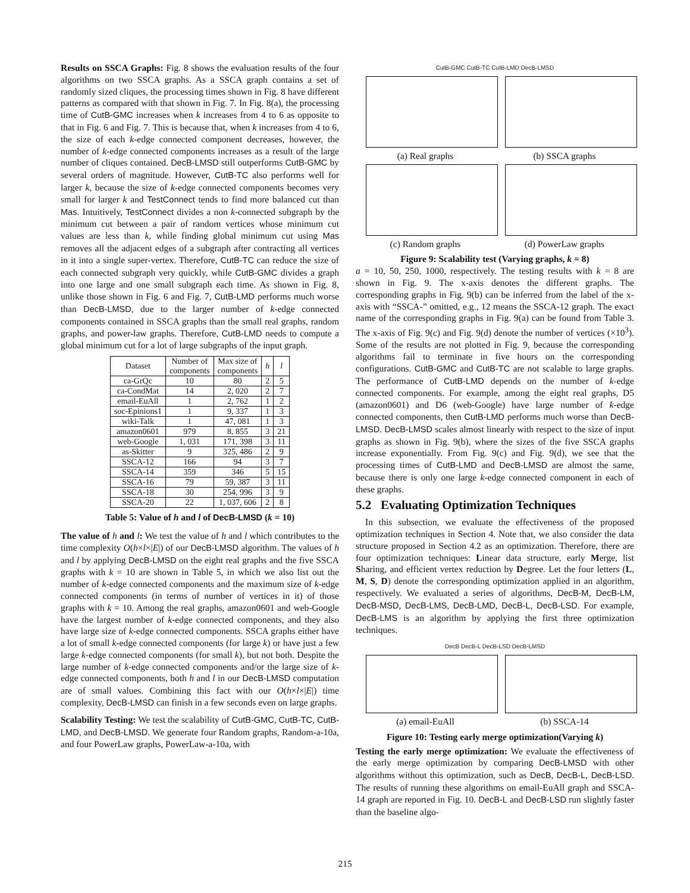Results on SSCA Graphs: Fig. 8 shows the evaluation results of the four algorithms on two SSCA graphs. As a SSCA graph contains a set of randomly sized cliques, the processing times shown in Fig. 8 have different patterns as compared with that shown in Fig. 7. In Fig. 8(a), the processing time of CutB-GMC increases when k increases from 4 to 6 as opposite to that in Fig. 6 and Fig. 7. This is because that, when k increases from 4 to 6, the size of each k-edge connected component decreases, however, the number of k-edge connected components increases as a result of the large number of cliques contained. DecB-LMSD still outperforms CutB-GMC by several orders of magnitude. However, CutB-TC also performs well for larger k, because the size of k-edge connected components becomes very small for larger k and TestConnect tends to find more balanced cut than Mas. Intuitively, TestConnect divides a non k-connected subgraph by the minimum cut between a pair of random vertices whose minimum cut values are less than k, while finding global minimum cut using Mas removes all the adjacent edges of a subgraph after contracting all vertices in it into a single super-vertex. Therefore, CutB-TC can reduce the size of each connected subgraph very quickly, while CutB-GMC divides a graph into one large and one small subgraph each time. As shown in Fig. 8, unlike those shown in Fig. 6 and Fig. 7, CutB-LMD performs much worse than DecB-LMSD, due to the larger number of k-edge connected components contained in SSCA graphs than the small real graphs, random graphs, and power-law graphs. Therefore, CutB-LMD needs to compute a global minimum cut for a lot of large subgraphs of the input graph.
| Dataset | Number of components | Max size of components | h | l |
| --- | --- | --- | --- | --- |
| ca-GrQc | 10 | 80 | 2 | 5 |
| ca-CondMat | 14 | 2, 020 | 2 | 7 |
| email-EuAll | 1 | 2, 762 | 1 | 2 |
| soc-Epinions1 | 1 | 9, 337 | 1 | 3 |
| wiki-Talk | 1 | 47, 081 | 1 | 3 |
| amazon0601 | 979 | 8, 855 | 3 | 21 |
| web-Google | 1, 031 | 171, 398 | 3 | 11 |
| as-Skitter | 9 | 325, 486 | 2 | 9 |
| SSCA-12 | 166 | 94 | 3 | 7 |
| SSCA-14 | 359 | 346 | 5 | 15 |
| SSCA-16 | 79 | 59, 387 | 3 | 11 |
| SSCA-18 | 30 | 254, 996 | 3 | 9 |
| SSCA-20 | 22 | 1, 037, 606 | 2 | 8 |
Table 5: Value of h and l of DecB-LMSD (k = 10)
The value of h and l: We test the value of h and l which contributes to the time complexity O(h×l×|E|) of our DecB-LMSD algorithm. The values of h and l by applying DecB-LMSD on the eight real graphs and the five SSCA graphs with k = 10 are shown in Table 5, in which we also list out the number of k-edge connected components and the maximum size of k-edge connected components (in terms of number of vertices in it) of those graphs with k = 10. Among the real graphs, amazon0601 and web-Google have the largest number of k-edge connected components, and they also have large size of k-edge connected components. SSCA graphs either have a lot of small k-edge connected components (for large k) or have just a few large k-edge connected components (for small k), but not both. Despite the large number of k-edge connected components and/or the large size of k-edge connected components, both h and l in our DecB-LMSD computation are of small values. Combining this fact with our O(h×l×|E|) time complexity, DecB-LMSD can finish in a few seconds even on large graphs.
Scalability Testing: We test the scalability of CutB-GMC, CutB-TC, CutB-LMD, and DecB-LMSD. We generate four Random graphs, Random-a-10a, and four PowerLaw graphs, PowerLaw-a-10a, with
CutB-GMC CutB-TC CutB-LMD DecB-LMSD
(a) Real graphs
(b) SSCA graphs
(c) Random graphs
(d) PowerLaw graphs
Figure 9: Scalability test (Varying graphs, k = 8)
a = 10, 50, 250, 1000, respectively. The testing results with k = 8 are shown in Fig. 9. The x-axis denotes the different graphs. The corresponding graphs in Fig. 9(b) can be inferred from the label of the x-axis with “SSCA-” omitted, e.g., 12 means the SSCA-12 graph. The exact name of the corresponding graphs in Fig. 9(a) can be found from Table 3. The x-axis of Fig. 9(c) and Fig. 9(d) denote the number of vertices (×10<sup>3</sup>). Some of the results are not plotted in Fig. 9, because the corresponding algorithms fail to terminate in five hours on the corresponding configurations. CutB-GMC and CutB-TC are not scalable to large graphs. The performance of CutB-LMD depends on the number of k-edge connected components. For example, among the eight real graphs, D5 (amazon0601) and D6 (web-Google) have large number of k-edge connected components, then CutB-LMD performs much worse than DecB-LMSD. DecB-LMSD scales almost linearly with respect to the size of input graphs as shown in Fig. 9(b), where the sizes of the five SSCA graphs increase exponentially. From Fig. 9(c) and Fig. 9(d), we see that the processing times of CutB-LMD and DecB-LMSD are almost the same, because there is only one large k-edge connected component in each of these graphs.
5.2 Evaluating Optimization Techniques
In this subsection, we evaluate the effectiveness of the proposed optimization techniques in Section 4. Note that, we also consider the data structure proposed in Section 4.2 as an optimization. Therefore, there are four optimization techniques: Linear data structure, early Merge, list Sharing, and efficient vertex reduction by Degree. Let the four letters (L, M, S, D) denote the corresponding optimization applied in an algorithm, respectively. We evaluated a series of algorithms, DecB-M, DecB-LM, DecB-MSD, DecB-LMS, DecB-LMD, DecB-L, DecB-LSD. For example, DecB-LMS is an algorithm by applying the first three optimization techniques.
DecB DecB-L DecB-LSD DecB-LMSD
(a) email-EuAll
(b) SSCA-14
Figure 10: Testing early merge optimization(Varying k)
Testing the early merge optimization: We evaluate the effectiveness of the early merge optimization by comparing DecB-LMSD with other algorithms without this optimization, such as DecB, DecB-L, DecB-LSD. The results of running these algorithms on email-EuAll graph and SSCA-14 graph are reported in Fig. 10. DecB-L and DecB-LSD run slightly faster than the baseline algo-
215